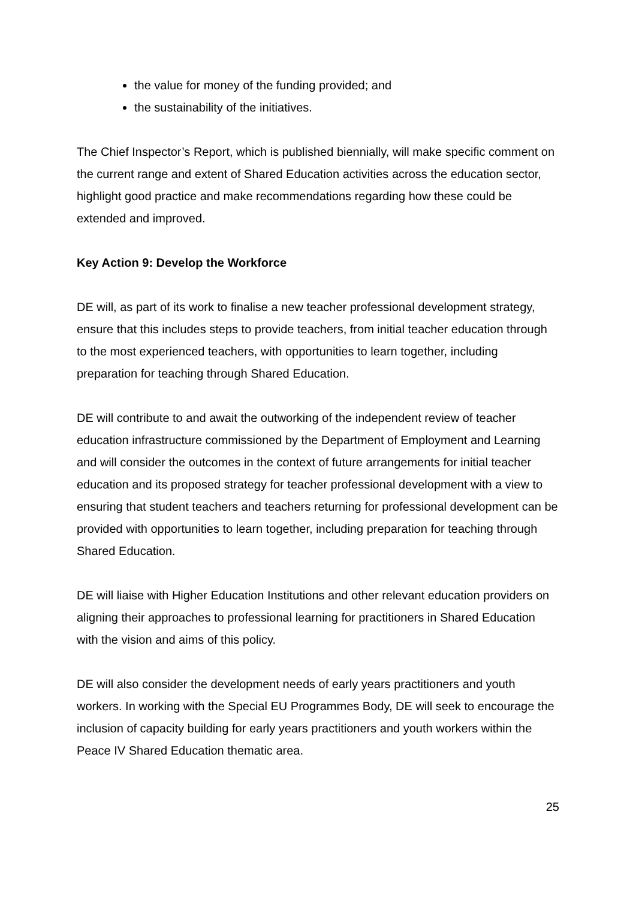the value for money of the funding provided; and
the sustainability of the initiatives.
The Chief Inspector’s Report, which is published biennially, will make specific comment on the current range and extent of Shared Education activities across the education sector, highlight good practice and make recommendations regarding how these could be extended and improved.
Key Action 9: Develop the Workforce
DE will, as part of its work to finalise a new teacher professional development strategy, ensure that this includes steps to provide teachers, from initial teacher education through to the most experienced teachers, with opportunities to learn together, including preparation for teaching through Shared Education.
DE will contribute to and await the outworking of the independent review of teacher education infrastructure commissioned by the Department of Employment and Learning and will consider the outcomes in the context of future arrangements for initial teacher education and its proposed strategy for teacher professional development with a view to ensuring that student teachers and teachers returning for professional development can be provided with opportunities to learn together, including preparation for teaching through Shared Education.
DE will liaise with Higher Education Institutions and other relevant education providers on aligning their approaches to professional learning for practitioners in Shared Education with the vision and aims of this policy.
DE will also consider the development needs of early years practitioners and youth workers. In working with the Special EU Programmes Body, DE will seek to encourage the inclusion of capacity building for early years practitioners and youth workers within the Peace IV Shared Education thematic area.
25